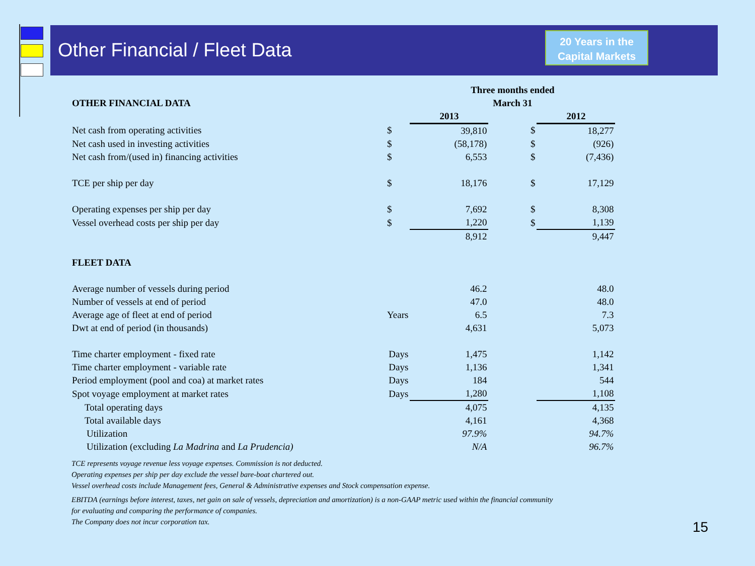Other Financial / Fleet Data
20 Years in the
Capital Markets
| | | Three months ended | | |
| --- | --- | --- | --- | --- |
| OTHER FINANCIAL DATA | | March 31 | | |
| | | 2013 | | 2012 |
| Net cash from operating activities | $ | 39,810 | $ | 18,277 |
| Net cash used in investing activities | $ | (58,178) | $ | (926) |
| Net cash from/(used in) financing activities | $ | 6,553 | $ | (7,436) |
| TCE per ship per day | $ | 18,176 | $ | 17,129 |
| Operating expenses per ship per day | $ | 7,692 | $ | 8,308 |
| Vessel overhead costs per ship per day | $ | 1,220 | $ | 1,139 |
| | | 8,912 | | 9,447 |
| FLEET DATA | | | | |
| Average number of vessels during period | | 46.2 | | 48.0 |
| Number of vessels at end of period | | 47.0 | | 48.0 |
| Average age of fleet at end of period | Years | 6.5 | | 7.3 |
| Dwt at end of period (in thousands) | | 4,631 | | 5,073 |
| Time charter employment - fixed rate | Days | 1,475 | | 1,142 |
| Time charter employment - variable rate | Days | 1,136 | | 1,341 |
| Period employment (pool and coa) at market rates | Days | 184 | | 544 |
| Spot voyage employment at market rates | Days | 1,280 | | 1,108 |
| Total operating days | | 4,075 | | 4,135 |
| Total available days | | 4,161 | | 4,368 |
| Utilization | | 97.9% | | 94.7% |
| Utilization (excluding La Madrina and La Prudencia) | | N/A | | 96.7% |
TCE represents voyage revenue less voyage expenses. Commission is not deducted.
Operating expenses per ship per day exclude the vessel bare-boat chartered out.
Vessel overhead costs include Management fees, General & Administrative expenses and Stock compensation expense.
EBITDA (earnings before interest, taxes, net gain on sale of vessels, depreciation and amortization) is a non-GAAP metric used within the financial community
for evaluating and comparing the performance of companies.
The Company does not incur corporation tax.
15